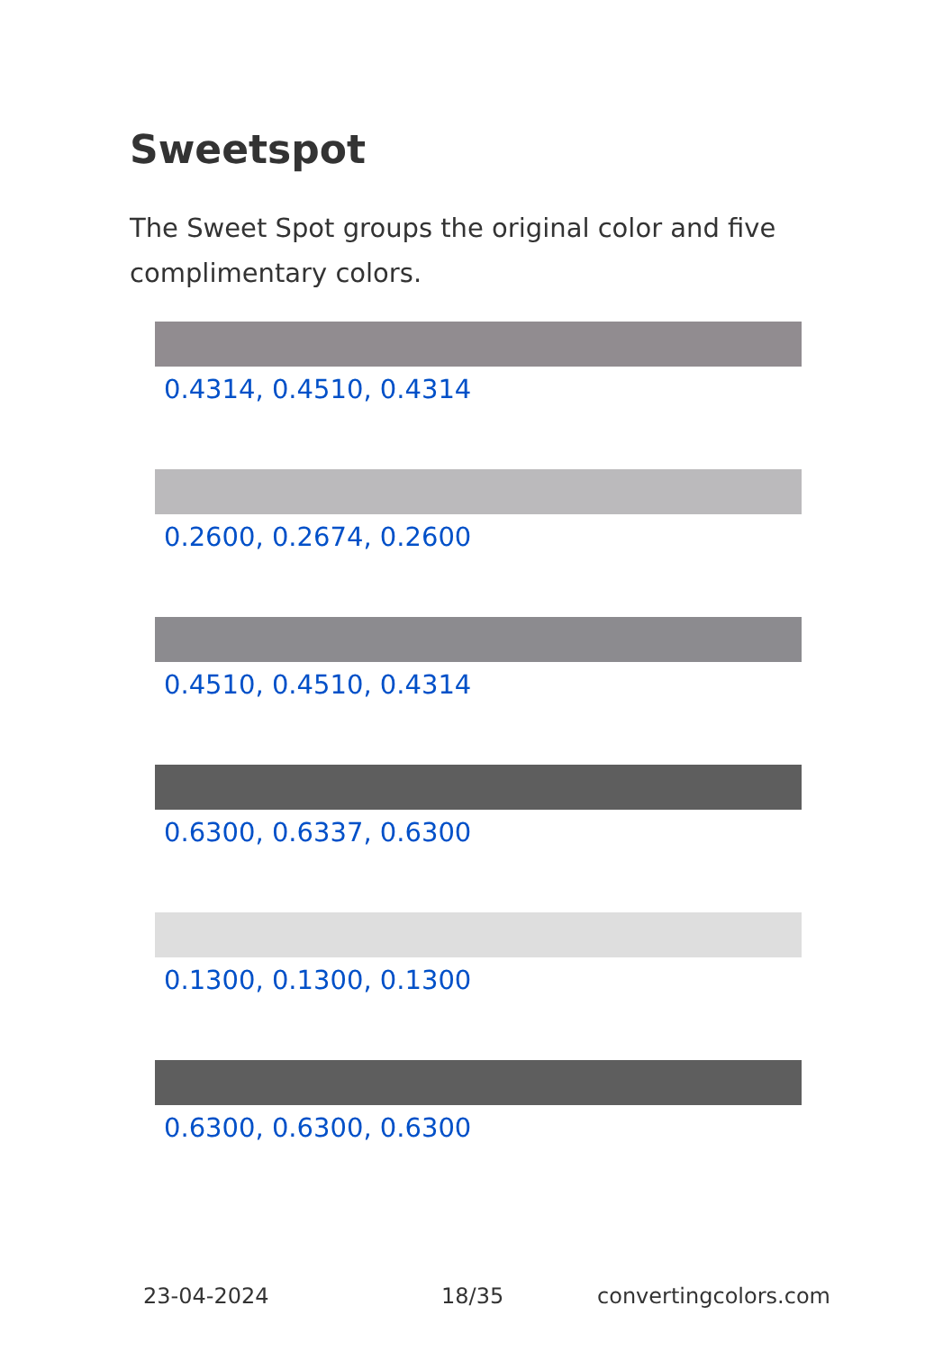Sweetspot
The Sweet Spot groups the original color and five complimentary colors.
0.4314, 0.4510, 0.4314
0.2600, 0.2674, 0.2600
0.4510, 0.4510, 0.4314
0.6300, 0.6337, 0.6300
0.1300, 0.1300, 0.1300
0.6300, 0.6300, 0.6300
23-04-2024 18/35 convertingcolors.com